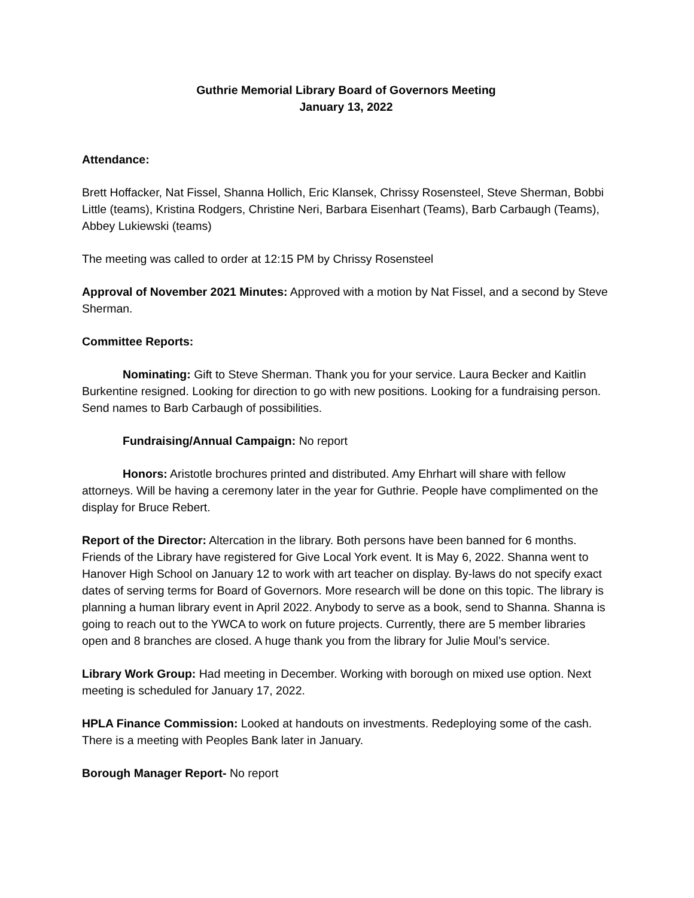Guthrie Memorial Library Board of Governors Meeting
January 13, 2022
Attendance:
Brett Hoffacker, Nat Fissel, Shanna Hollich, Eric Klansek, Chrissy Rosensteel, Steve Sherman, Bobbi Little (teams), Kristina Rodgers, Christine Neri, Barbara Eisenhart (Teams), Barb Carbaugh (Teams), Abbey Lukiewski (teams)
The meeting was called to order at 12:15 PM by Chrissy Rosensteel
Approval of November 2021 Minutes: Approved with a motion by Nat Fissel, and a second by Steve Sherman.
Committee Reports:
Nominating: Gift to Steve Sherman. Thank you for your service. Laura Becker and Kaitlin Burkentine resigned. Looking for direction to go with new positions. Looking for a fundraising person. Send names to Barb Carbaugh of possibilities.
Fundraising/Annual Campaign: No report
Honors: Aristotle brochures printed and distributed. Amy Ehrhart will share with fellow attorneys. Will be having a ceremony later in the year for Guthrie. People have complimented on the display for Bruce Rebert.
Report of the Director: Altercation in the library. Both persons have been banned for 6 months. Friends of the Library have registered for Give Local York event. It is May 6, 2022. Shanna went to Hanover High School on January 12 to work with art teacher on display. By-laws do not specify exact dates of serving terms for Board of Governors. More research will be done on this topic. The library is planning a human library event in April 2022. Anybody to serve as a book, send to Shanna. Shanna is going to reach out to the YWCA to work on future projects. Currently, there are 5 member libraries open and 8 branches are closed. A huge thank you from the library for Julie Moul’s service.
Library Work Group: Had meeting in December. Working with borough on mixed use option. Next meeting is scheduled for January 17, 2022.
HPLA Finance Commission: Looked at handouts on investments. Redeploying some of the cash. There is a meeting with Peoples Bank later in January.
Borough Manager Report- No report